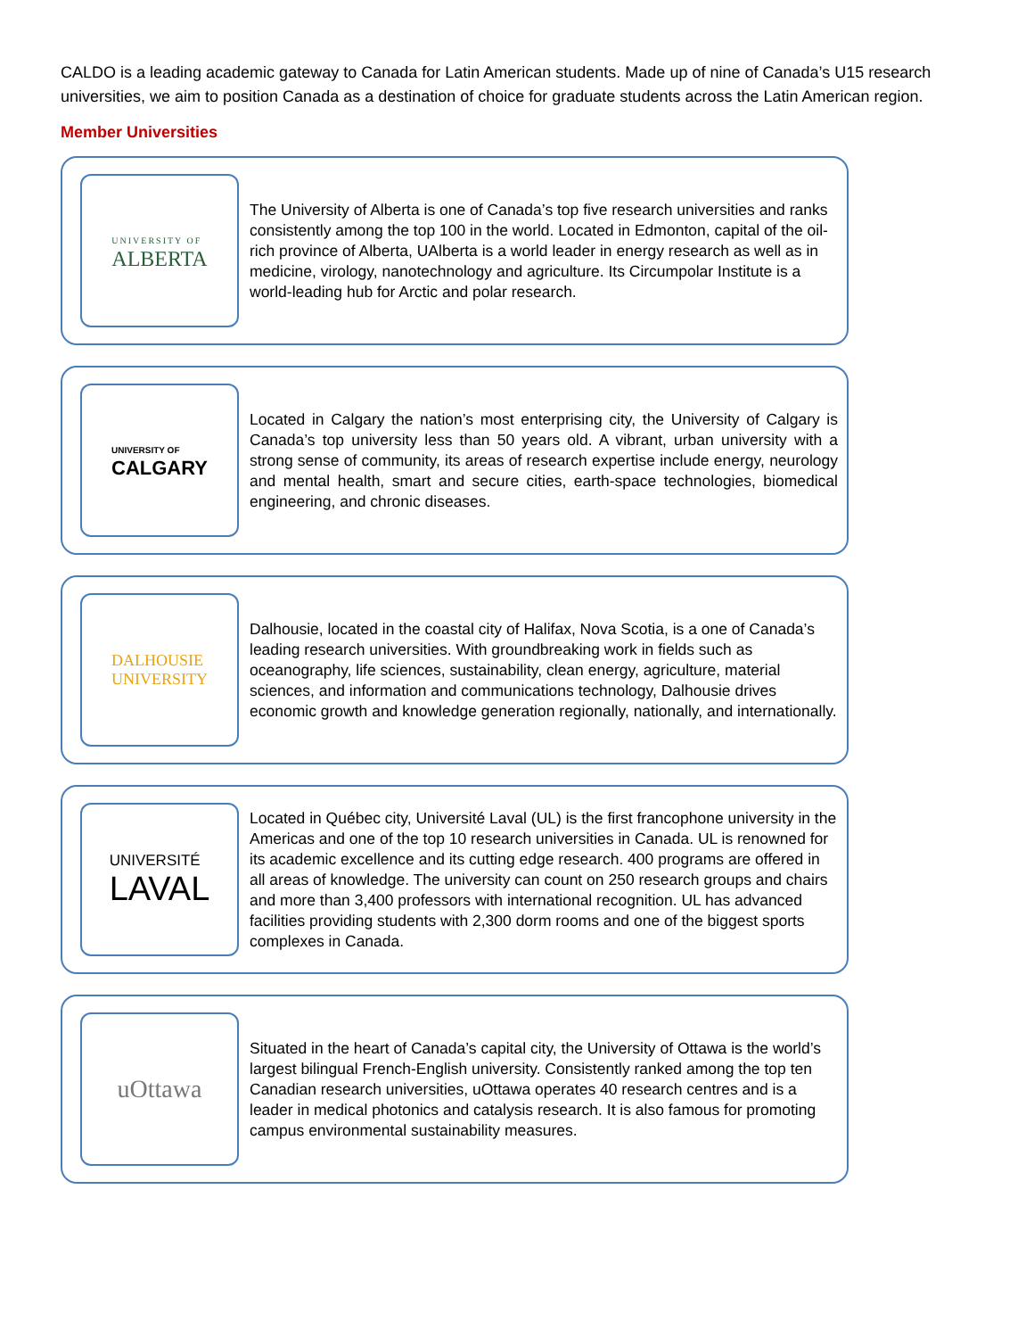CALDO is a leading academic gateway to Canada for Latin American students. Made up of nine of Canada’s U15 research universities, we aim to position Canada as a destination of choice for graduate students across the Latin American region.
Member Universities
UNIVERSITY OF
ALBERTA
The University of Alberta is one of Canada’s top five research universities and ranks consistently among the top 100 in the world. Located in Edmonton, capital of the oil-rich province of Alberta, UAlberta is a world leader in energy research as well as in medicine, virology, nanotechnology and agriculture. Its Circumpolar Institute is a world-leading hub for Arctic and polar research.
UNIVERSITY OF
CALGARY
Located in Calgary the nation’s most enterprising city, the University of Calgary is Canada’s top university less than 50 years old. A vibrant, urban university with a strong sense of community, its areas of research expertise include energy, neurology and mental health, smart and secure cities, earth-space technologies, biomedical engineering, and chronic diseases.
DALHOUSIE
UNIVERSITY
Dalhousie, located in the coastal city of Halifax, Nova Scotia, is a one of Canada’s leading research universities. With groundbreaking work in fields such as oceanography, life sciences, sustainability, clean energy, agriculture, material sciences, and information and communications technology, Dalhousie drives economic growth and knowledge generation regionally, nationally, and internationally.
UNIVERSITÉ
LAVAL
Located in Québec city, Université Laval (UL) is the first francophone university in the Americas and one of the top 10 research universities in Canada. UL is renowned for its academic excellence and its cutting edge research. 400 programs are offered in all areas of knowledge. The university can count on 250 research groups and chairs and more than 3,400 professors with international recognition. UL has advanced facilities providing students with 2,300 dorm rooms and one of the biggest sports complexes in Canada.
uOttawa
Situated in the heart of Canada’s capital city, the University of Ottawa is the world’s largest bilingual French-English university. Consistently ranked among the top ten Canadian research universities, uOttawa operates 40 research centres and is a leader in medical photonics and catalysis research. It is also famous for promoting campus environmental sustainability measures.